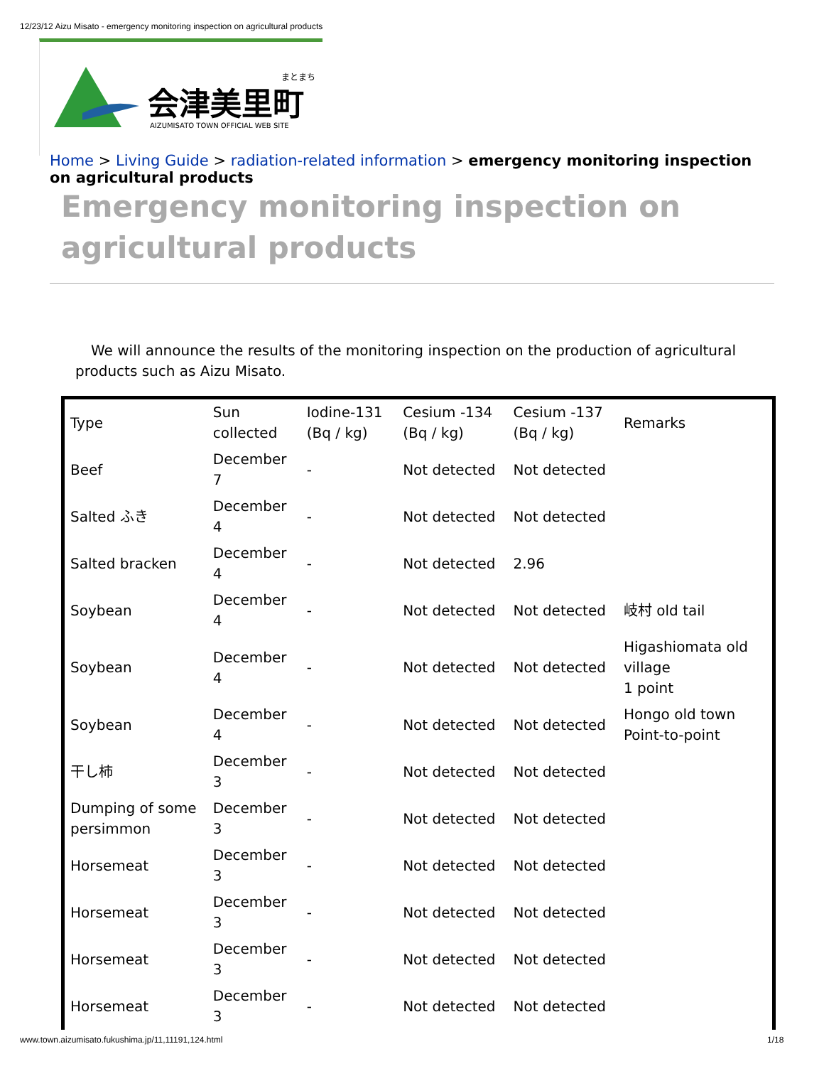12/23/12 Aizu Misato - emergency monitoring inspection on agricultural products
まとまち
会津美里町
AIZUMISATO TOWN OFFICIAL WEB SITE
Home > Living Guide > radiation-related information > emergency monitoring inspection on agricultural products
Emergency monitoring inspection on agricultural products
We will announce the results of the monitoring inspection on the production of agricultural products such as Aizu Misato.
| Type | Sun collected | Iodine-131 (Bq / kg) | Cesium -134 (Bq / kg) | Cesium -137 (Bq / kg) | Remarks |
| Beef | December 7 | - | Not detected | Not detected | |
| Salted ふき | December 4 | - | Not detected | Not detected | |
| Salted bracken | December 4 | - | Not detected | 2.96 | |
| Soybean | December 4 | - | Not detected | Not detected | 岐村 old tail |
| Soybean | December 4 | - | Not detected | Not detected | Higashiomata old village 1 point |
| Soybean | December 4 | - | Not detected | Not detected | Hongo old town Point-to-point |
| 干し柿 | December 3 | - | Not detected | Not detected | |
| Dumping of some persimmon | December 3 | - | Not detected | Not detected | |
| Horsemeat | December 3 | - | Not detected | Not detected | |
| Horsemeat | December 3 | - | Not detected | Not detected | |
| Horsemeat | December 3 | - | Not detected | Not detected | |
| Horsemeat | December 3 | - | Not detected | Not detected | |
www.town.aizumisato.fukushima.jp/11,11191,124.html
1/18